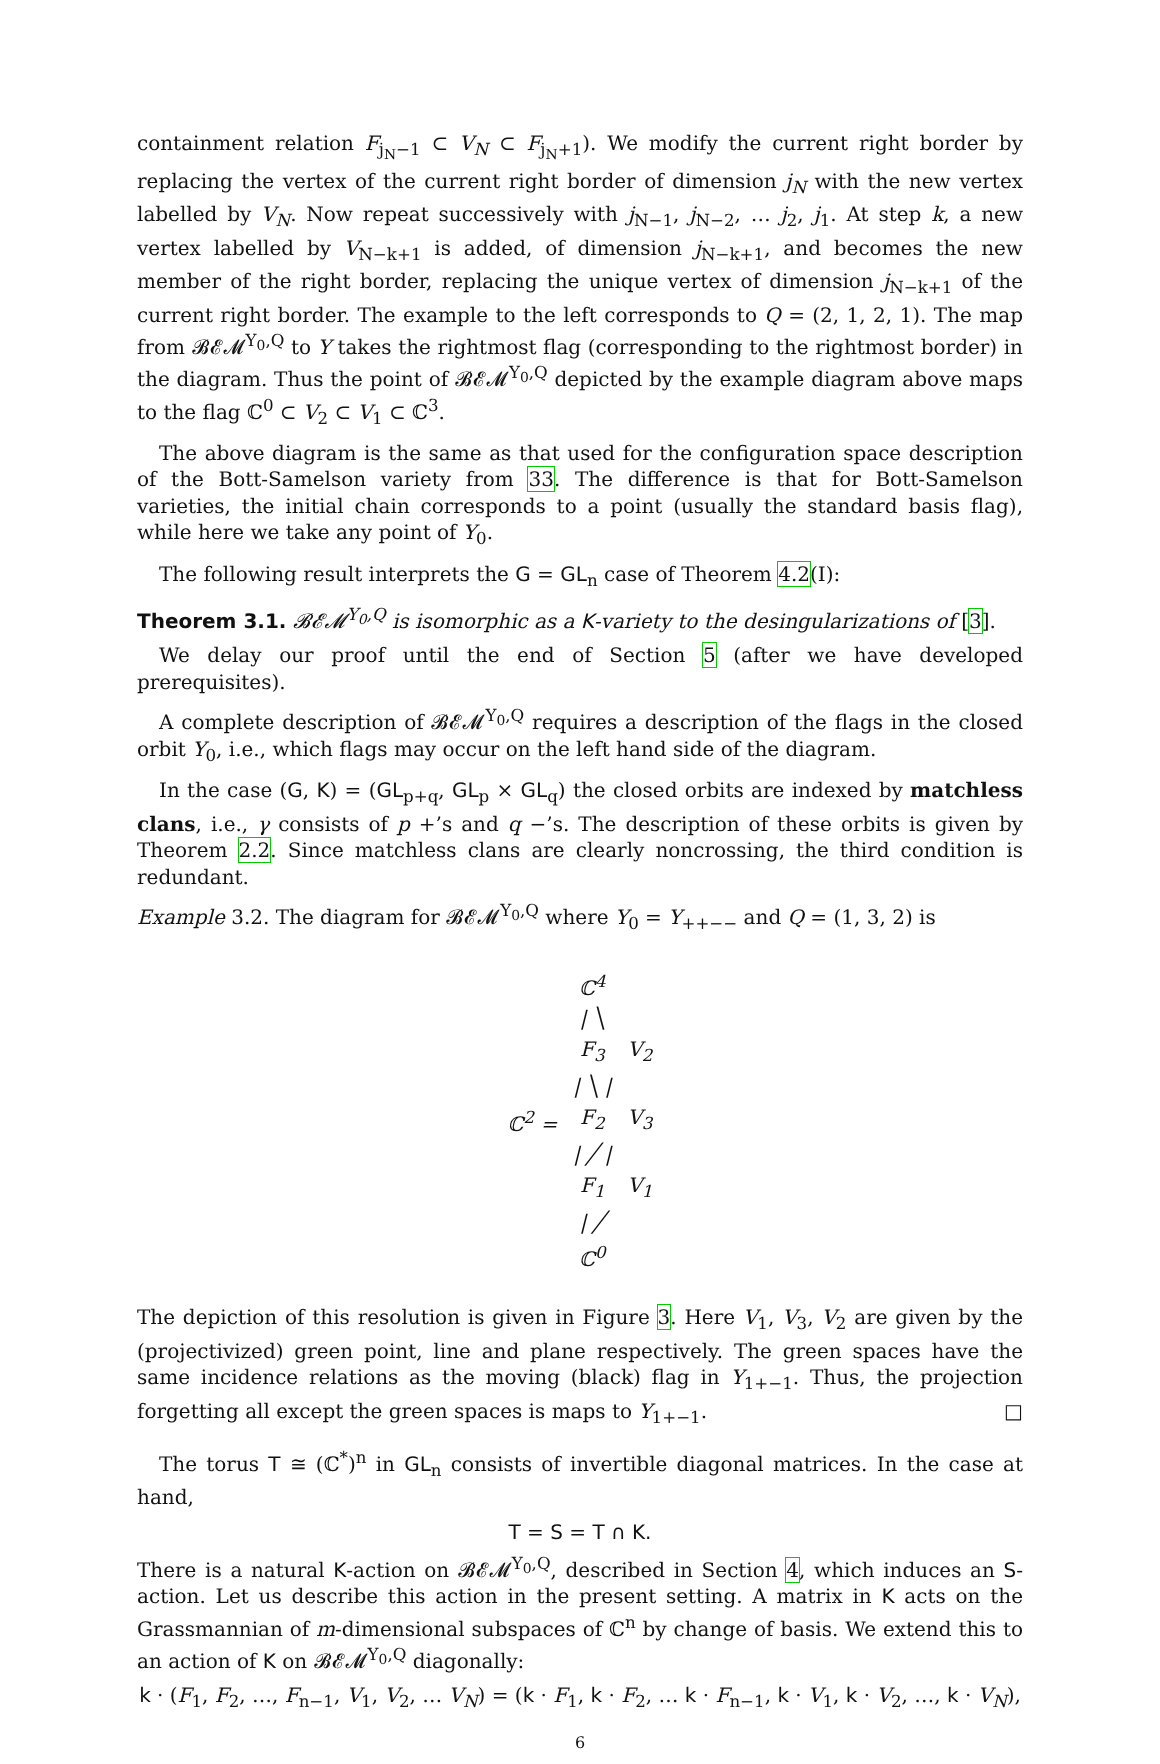containment relation F<sub>j<sub>N</sub>−1</sub> ⊂ V<sub>N</sub> ⊂ F<sub>j<sub>N</sub>+1</sub>). We modify the current right border by replacing the vertex of the current right border of dimension j<sub>N</sub> with the new vertex labelled by V<sub>N</sub>. Now repeat successively with j<sub>N−1</sub>, j<sub>N−2</sub>, … j<sub>2</sub>, j<sub>1</sub>. At step k, a new vertex labelled by V<sub>N−k+1</sub> is added, of dimension j<sub>N−k+1</sub>, and becomes the new member of the right border, replacing the unique vertex of dimension j<sub>N−k+1</sub> of the current right border. The example to the left corresponds to Q = (2, 1, 2, 1). The map from 𝓑𝓔𝓜<sup>Y<sub>0</sub>,Q</sup> to Y takes the rightmost flag (corresponding to the rightmost border) in the diagram. Thus the point of 𝓑𝓔𝓜<sup>Y<sub>0</sub>,Q</sup> depicted by the example diagram above maps to the flag ℂ<sup>0</sup> ⊂ V<sub>2</sub> ⊂ V<sub>1</sub> ⊂ ℂ<sup>3</sup>.
The above diagram is the same as that used for the configuration space description of the Bott-Samelson variety from 33. The difference is that for Bott-Samelson varieties, the initial chain corresponds to a point (usually the standard basis flag), while here we take any point of Y<sub>0</sub>.
The following result interprets the G = GL<sub>n</sub> case of Theorem 4.2(I):
Theorem 3.1. 𝓑𝓔𝓜<sup>Y<sub>0</sub>,Q</sup> is isomorphic as a K-variety to the desingularizations of [3].
We delay our proof until the end of Section 5 (after we have developed prerequisites).
A complete description of 𝓑𝓔𝓜<sup>Y<sub>0</sub>,Q</sup> requires a description of the flags in the closed orbit Y<sub>0</sub>, i.e., which flags may occur on the left hand side of the diagram.
In the case (G, K) = (GL<sub>p+q</sub>, GL<sub>p</sub> × GL<sub>q</sub>) the closed orbits are indexed by matchless clans, i.e., γ consists of p +’s and q −’s. The description of these orbits is given by Theorem 2.2. Since matchless clans are clearly noncrossing, the third condition is redundant.
Example 3.2. The diagram for 𝓑𝓔𝓜<sup>Y<sub>0</sub>,Q</sup> where Y<sub>0</sub> = Y<sub>++−−</sub> and Q = (1, 3, 2) is
| | ℂ<sup>4</sup> | |
| | / ╲ | |
| | F<sub>3</sub> | V<sub>2</sub> |
| | / ╲ / | |
| ℂ<sup>2</sup> = | F<sub>2</sub> | V<sub>3</sub> |
| | / ╱ / | |
| | F<sub>1</sub> | V<sub>1</sub> |
| | / ╱ | |
| | ℂ<sup>0</sup> | |
The depiction of this resolution is given in Figure 3. Here V<sub>1</sub>, V<sub>3</sub>, V<sub>2</sub> are given by the (projectivized) green point, line and plane respectively. The green spaces have the same incidence relations as the moving (black) flag in Y<sub>1+−1</sub>. Thus, the projection forgetting all except the green spaces is maps to Y<sub>1+−1</sub>. □
The torus T ≅ (ℂ<sup>*</sup>)<sup>n</sup> in GL<sub>n</sub> consists of invertible diagonal matrices. In the case at hand,
T = S = T ∩ K.
There is a natural K-action on 𝓑𝓔𝓜<sup>Y<sub>0</sub>,Q</sup>, described in Section 4, which induces an S-action. Let us describe this action in the present setting. A matrix in K acts on the Grassmannian of m-dimensional subspaces of ℂ<sup>n</sup> by change of basis. We extend this to an action of K on 𝓑𝓔𝓜<sup>Y<sub>0</sub>,Q</sup> diagonally:
k · (F<sub>1</sub>, F<sub>2</sub>, …, F<sub>n−1</sub>, V<sub>1</sub>, V<sub>2</sub>, … V<sub>N</sub>) = (k · F<sub>1</sub>, k · F<sub>2</sub>, … k · F<sub>n−1</sub>, k · V<sub>1</sub>, k · V<sub>2</sub>, …, k · V<sub>N</sub>),
6